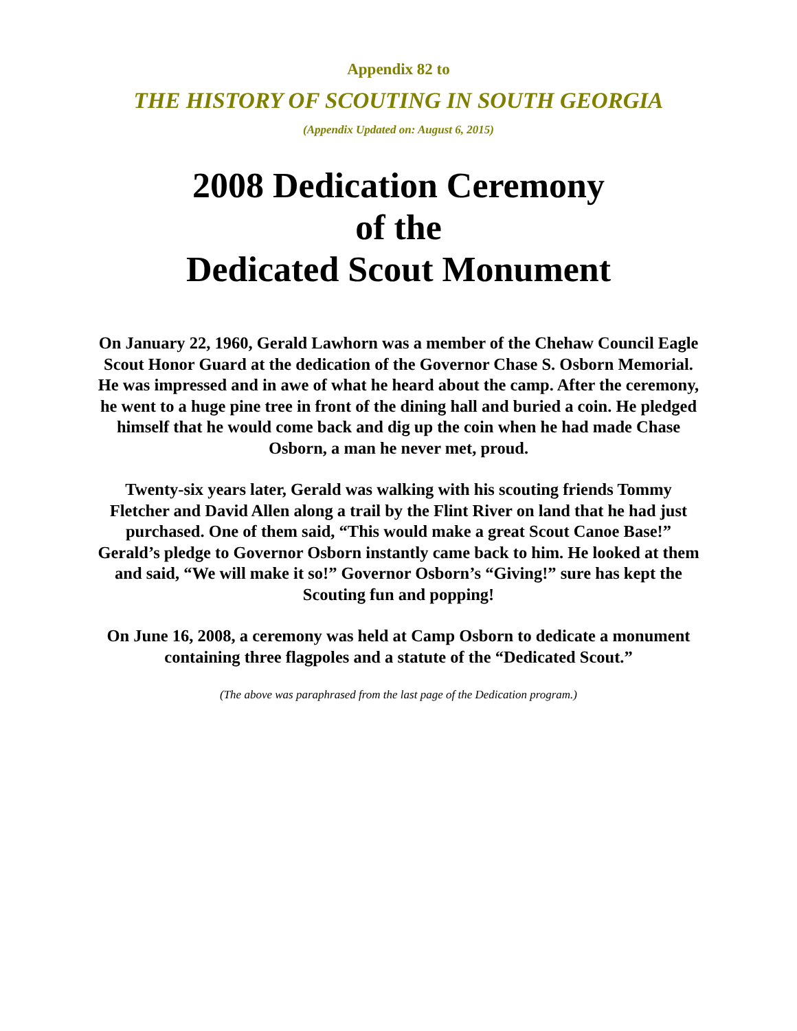Appendix 82 to
THE HISTORY OF SCOUTING IN SOUTH GEORGIA
(Appendix Updated on: August 6, 2015)
2008 Dedication Ceremony
of the
Dedicated Scout Monument
On January 22, 1960, Gerald Lawhorn was a member of the Chehaw Council Eagle Scout Honor Guard at the dedication of the Governor Chase S. Osborn Memorial. He was impressed and in awe of what he heard about the camp. After the ceremony, he went to a huge pine tree in front of the dining hall and buried a coin. He pledged himself that he would come back and dig up the coin when he had made Chase Osborn, a man he never met, proud.
Twenty-six years later, Gerald was walking with his scouting friends Tommy Fletcher and David Allen along a trail by the Flint River on land that he had just purchased. One of them said, “This would make a great Scout Canoe Base!” Gerald’s pledge to Governor Osborn instantly came back to him. He looked at them and said, “We will make it so!” Governor Osborn’s “Giving!” sure has kept the Scouting fun and popping!
On June 16, 2008, a ceremony was held at Camp Osborn to dedicate a monument containing three flagpoles and a statute of the “Dedicated Scout.”
(The above was paraphrased from the last page of the Dedication program.)